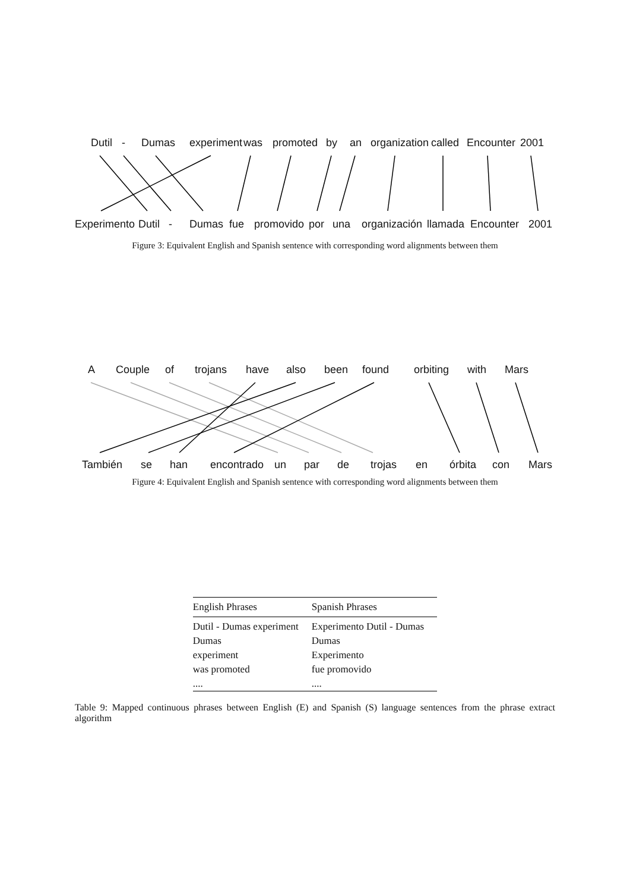Dutil - Dumas experiment was promoted by an organization called Encounter 2001
Experimento Dutil - Dumas fue promovido por una organización llamada Encounter 2001
Figure 3: Equivalent English and Spanish sentence with corresponding word alignments between them
A Couple of trojans have also been found orbiting with Mars
También se han encontrado un par de trojas en órbita con Mars
Figure 4: Equivalent English and Spanish sentence with corresponding word alignments between them
| English Phrases | Spanish Phrases |
| --- | --- |
| Dutil - Dumas experiment | Experimento Dutil - Dumas |
| Dumas | Dumas |
| experiment | Experimento |
| was promoted | fue promovido |
| .... | .... |
Table 9: Mapped continuous phrases between English (E) and Spanish (S) language sentences from the phrase extract algorithm